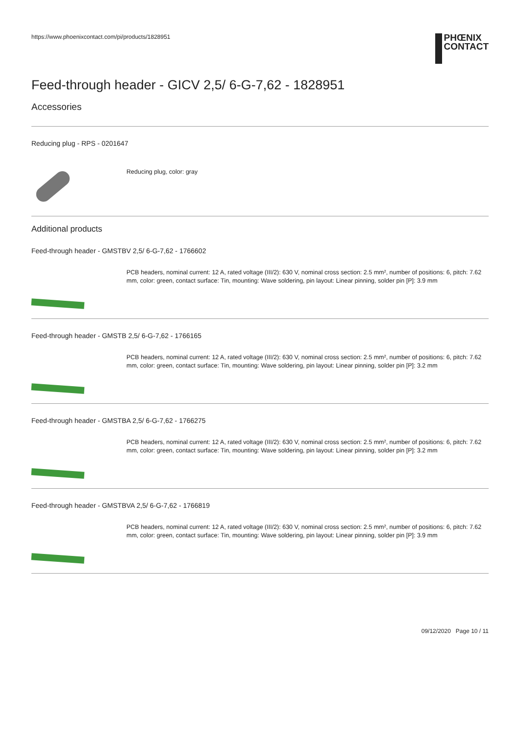https://www.phoenixcontact.com/pi/products/1828951
PHŒNIX
CONTACT
Feed-through header - GICV 2,5/ 6-G-7,62 - 1828951
Accessories
Reducing plug - RPS - 0201647
Reducing plug, color: gray
Additional products
Feed-through header - GMSTBV 2,5/ 6-G-7,62 - 1766602
PCB headers, nominal current: 12 A, rated voltage (III/2): 630 V, nominal cross section: 2.5 mm², number of positions: 6, pitch: 7.62 mm, color: green, contact surface: Tin, mounting: Wave soldering, pin layout: Linear pinning, solder pin [P]: 3.9 mm
Feed-through header - GMSTB 2,5/ 6-G-7,62 - 1766165
PCB headers, nominal current: 12 A, rated voltage (III/2): 630 V, nominal cross section: 2.5 mm², number of positions: 6, pitch: 7.62 mm, color: green, contact surface: Tin, mounting: Wave soldering, pin layout: Linear pinning, solder pin [P]: 3.2 mm
Feed-through header - GMSTBA 2,5/ 6-G-7,62 - 1766275
PCB headers, nominal current: 12 A, rated voltage (III/2): 630 V, nominal cross section: 2.5 mm², number of positions: 6, pitch: 7.62 mm, color: green, contact surface: Tin, mounting: Wave soldering, pin layout: Linear pinning, solder pin [P]: 3.2 mm
Feed-through header - GMSTBVA 2,5/ 6-G-7,62 - 1766819
PCB headers, nominal current: 12 A, rated voltage (III/2): 630 V, nominal cross section: 2.5 mm², number of positions: 6, pitch: 7.62 mm, color: green, contact surface: Tin, mounting: Wave soldering, pin layout: Linear pinning, solder pin [P]: 3.9 mm
09/12/2020 Page 10 / 11